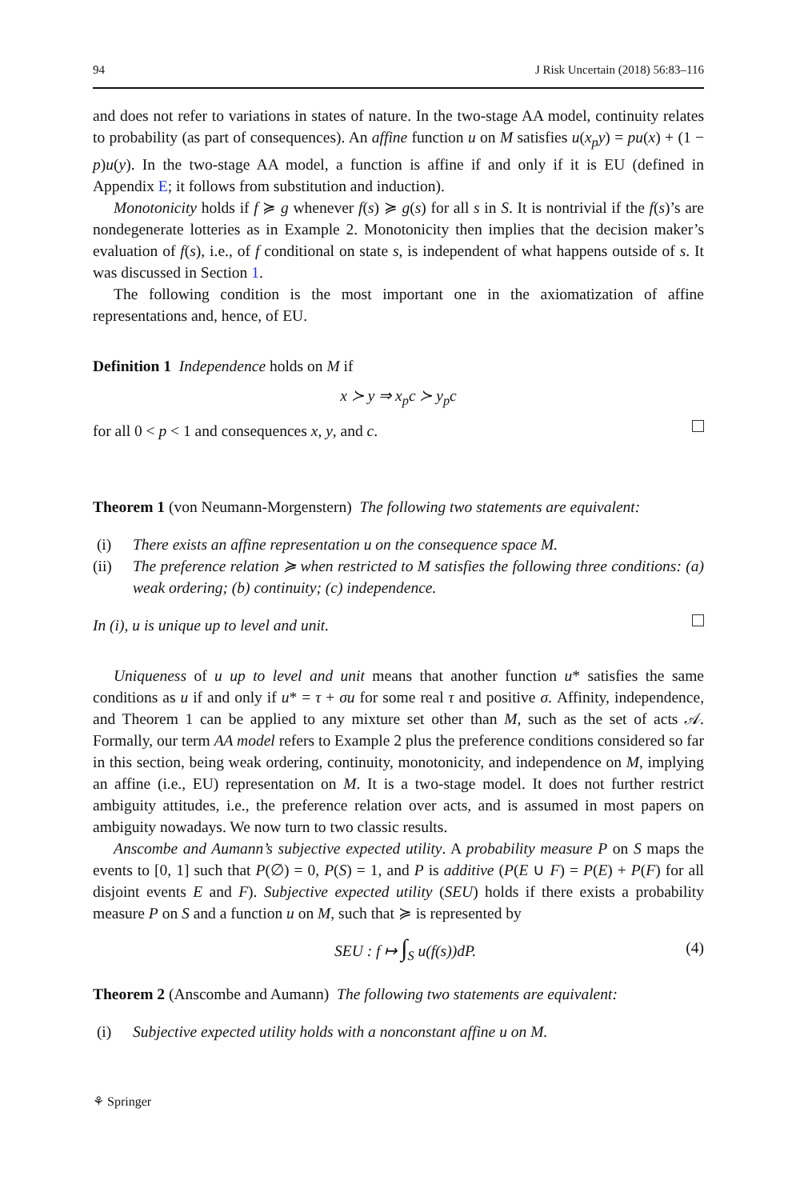94 J Risk Uncertain (2018) 56:83–116
and does not refer to variations in states of nature. In the two-stage AA model, continuity relates to probability (as part of consequences). An affine function u on M satisfies u(x<sub>p</sub>y) = pu(x) + (1 − p)u(y). In the two-stage AA model, a function is affine if and only if it is EU (defined in Appendix E; it follows from substitution and induction).
Monotonicity holds if f ≽ g whenever f(s) ≽ g(s) for all s in S. It is nontrivial if the f(s)’s are nondegenerate lotteries as in Example 2. Monotonicity then implies that the decision maker’s evaluation of f(s), i.e., of f conditional on state s, is independent of what happens outside of s. It was discussed in Section 1.
The following condition is the most important one in the axiomatization of affine representations and, hence, of EU.
Definition 1 Independence holds on M if
x ≻ y ⇒ x<sub>p</sub>c ≻ y<sub>p</sub>c
for all 0 < p < 1 and consequences x, y, and c.
Theorem 1 (von Neumann-Morgenstern) The following two statements are equivalent:
(i) There exists an affine representation u on the consequence space M.
(ii) The preference relation ≽ when restricted to M satisfies the following three conditions: (a) weak ordering; (b) continuity; (c) independence.
In (i), u is unique up to level and unit.
Uniqueness of u up to level and unit means that another function u* satisfies the same conditions as u if and only if u* = τ + σu for some real τ and positive σ. Affinity, independence, and Theorem 1 can be applied to any mixture set other than M, such as the set of acts 𝒜. Formally, our term AA model refers to Example 2 plus the preference conditions considered so far in this section, being weak ordering, continuity, monotonicity, and independence on M, implying an affine (i.e., EU) representation on M. It is a two-stage model. It does not further restrict ambiguity attitudes, i.e., the preference relation over acts, and is assumed in most papers on ambiguity nowadays. We now turn to two classic results.
Anscombe and Aumann’s subjective expected utility. A probability measure P on S maps the events to [0, 1] such that P(∅) = 0, P(S) = 1, and P is additive (P(E ∪ F) = P(E) + P(F) for all disjoint events E and F). Subjective expected utility (SEU) holds if there exists a probability measure P on S and a function u on M, such that ≽ is represented by
SEU : f ↦ ∫<sub>S</sub> u(f(s))dP. (4)
Theorem 2 (Anscombe and Aumann) The following two statements are equivalent:
(i) Subjective expected utility holds with a nonconstant affine u on M.
⚘ Springer